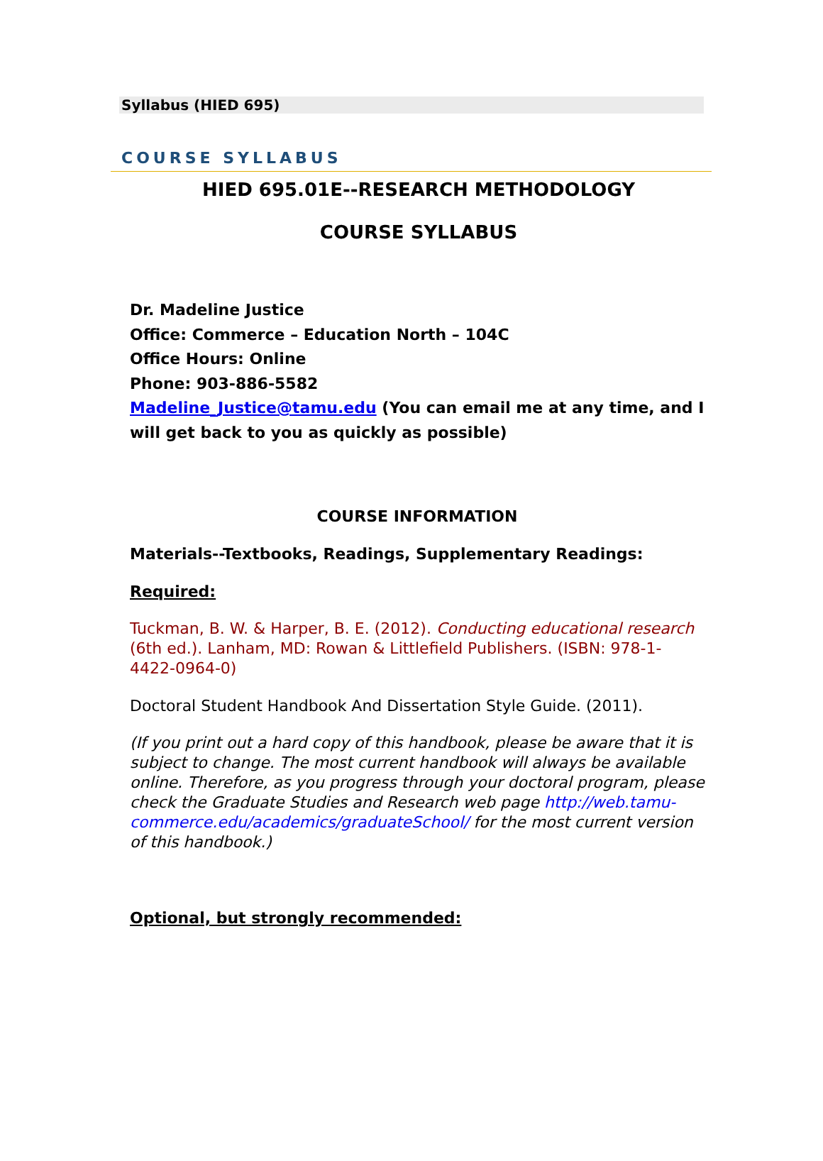Syllabus (HIED 695)
COURSE SYLLABUS
HIED 695.01E--RESEARCH METHODOLOGY
COURSE SYLLABUS
Dr. Madeline Justice
Office: Commerce – Education North – 104C
Office Hours: Online
Phone: 903-886-5582
Madeline_Justice@tamu.edu (You can email me at any time, and I will get back to you as quickly as possible)
COURSE INFORMATION
Materials--Textbooks, Readings, Supplementary Readings:
Required:
Tuckman, B. W. & Harper, B. E. (2012). Conducting educational research (6th ed.). Lanham, MD: Rowan & Littlefield Publishers. (ISBN: 978-1-4422-0964-0)
Doctoral Student Handbook And Dissertation Style Guide. (2011).
(If you print out a hard copy of this handbook, please be aware that it is subject to change. The most current handbook will always be available online. Therefore, as you progress through your doctoral program, please check the Graduate Studies and Research web page http://web.tamu-commerce.edu/academics/graduateSchool/ for the most current version of this handbook.)
Optional, but strongly recommended: